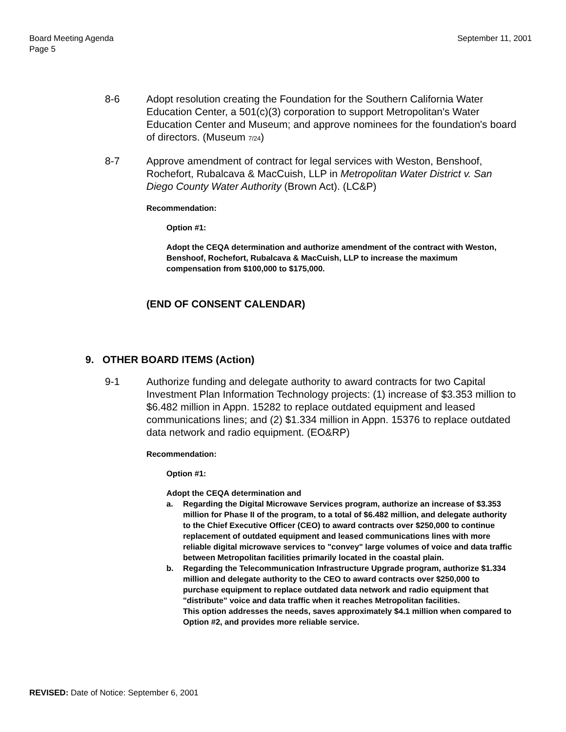Board Meeting Agenda
Page 5
September 11, 2001
8-6 Adopt resolution creating the Foundation for the Southern California Water Education Center, a 501(c)(3) corporation to support Metropolitan's Water Education Center and Museum; and approve nominees for the foundation's board of directors. (Museum 7/24)
8-7 Approve amendment of contract for legal services with Weston, Benshoof, Rochefort, Rubalcava & MacCuish, LLP in Metropolitan Water District v. San Diego County Water Authority (Brown Act). (LC&P)
Recommendation:
Option #1:
Adopt the CEQA determination and authorize amendment of the contract with Weston, Benshoof, Rochefort, Rubalcava & MacCuish, LLP to increase the maximum compensation from $100,000 to $175,000.
(END OF CONSENT CALENDAR)
9. OTHER BOARD ITEMS (Action)
9-1 Authorize funding and delegate authority to award contracts for two Capital Investment Plan Information Technology projects: (1) increase of $3.353 million to $6.482 million in Appn. 15282 to replace outdated equipment and leased communications lines; and (2) $1.334 million in Appn. 15376 to replace outdated data network and radio equipment. (EO&RP)
Recommendation:
Option #1:
Adopt the CEQA determination and
a. Regarding the Digital Microwave Services program, authorize an increase of $3.353 million for Phase II of the program, to a total of $6.482 million, and delegate authority to the Chief Executive Officer (CEO) to award contracts over $250,000 to continue replacement of outdated equipment and leased communications lines with more reliable digital microwave services to "convey" large volumes of voice and data traffic between Metropolitan facilities primarily located in the coastal plain.
b. Regarding the Telecommunication Infrastructure Upgrade program, authorize $1.334 million and delegate authority to the CEO to award contracts over $250,000 to purchase equipment to replace outdated data network and radio equipment that "distribute" voice and data traffic when it reaches Metropolitan facilities.
This option addresses the needs, saves approximately $4.1 million when compared to Option #2, and provides more reliable service.
REVISED: Date of Notice: September 6, 2001